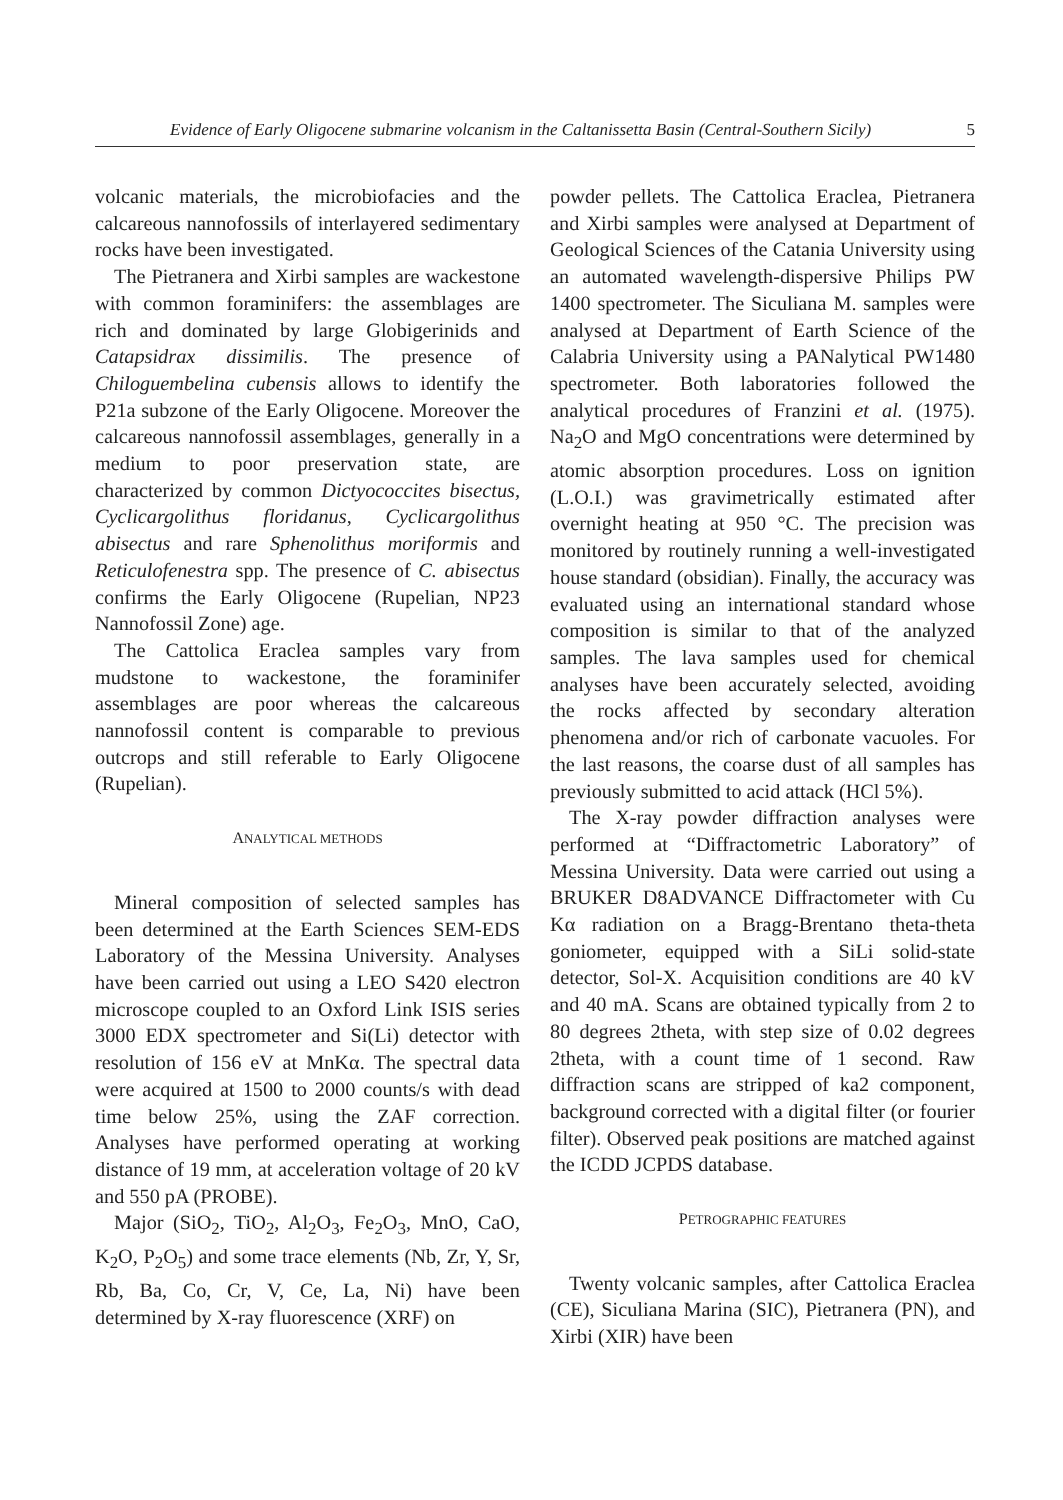Evidence of Early Oligocene submarine volcanism in the Caltanissetta Basin (Central-Southern Sicily) 5
volcanic materials, the microbiofacies and the calcareous nannofossils of interlayered sedimentary rocks have been investigated.
The Pietranera and Xirbi samples are wackestone with common foraminifers: the assemblages are rich and dominated by large Globigerinids and Catapsidrax dissimilis. The presence of Chiloguembelina cubensis allows to identify the P21a subzone of the Early Oligocene. Moreover the calcareous nannofossil assemblages, generally in a medium to poor preservation state, are characterized by common Dictyococcites bisectus, Cyclicargolithus floridanus, Cyclicargolithus abisectus and rare Sphenolithus moriformis and Reticulofenestra spp. The presence of C. abisectus confirms the Early Oligocene (Rupelian, NP23 Nannofossil Zone) age.
The Cattolica Eraclea samples vary from mudstone to wackestone, the foraminifer assemblages are poor whereas the calcareous nannofossil content is comparable to previous outcrops and still referable to Early Oligocene (Rupelian).
ANALYTICAL METHODS
Mineral composition of selected samples has been determined at the Earth Sciences SEM-EDS Laboratory of the Messina University. Analyses have been carried out using a LEO S420 electron microscope coupled to an Oxford Link ISIS series 3000 EDX spectrometer and Si(Li) detector with resolution of 156 eV at MnKα. The spectral data were acquired at 1500 to 2000 counts/s with dead time below 25%, using the ZAF correction. Analyses have performed operating at working distance of 19 mm, at acceleration voltage of 20 kV and 550 pA (PROBE).
Major (SiO<sub>2</sub>, TiO<sub>2</sub>, Al<sub>2</sub>O<sub>3</sub>, Fe<sub>2</sub>O<sub>3</sub>, MnO, CaO, K<sub>2</sub>O, P<sub>2</sub>O<sub>5</sub>) and some trace elements (Nb, Zr, Y, Sr, Rb, Ba, Co, Cr, V, Ce, La, Ni) have been determined by X-ray fluorescence (XRF) on
powder pellets. The Cattolica Eraclea, Pietranera and Xirbi samples were analysed at Department of Geological Sciences of the Catania University using an automated wavelength-dispersive Philips PW 1400 spectrometer. The Siculiana M. samples were analysed at Department of Earth Science of the Calabria University using a PANalytical PW1480 spectrometer. Both laboratories followed the analytical procedures of Franzini et al. (1975). Na<sub>2</sub>O and MgO concentrations were determined by atomic absorption procedures. Loss on ignition (L.O.I.) was gravimetrically estimated after overnight heating at 950 °C. The precision was monitored by routinely running a well-investigated house standard (obsidian). Finally, the accuracy was evaluated using an international standard whose composition is similar to that of the analyzed samples. The lava samples used for chemical analyses have been accurately selected, avoiding the rocks affected by secondary alteration phenomena and/or rich of carbonate vacuoles. For the last reasons, the coarse dust of all samples has previously submitted to acid attack (HCl 5%).
The X-ray powder diffraction analyses were performed at “Diffractometric Laboratory” of Messina University. Data were carried out using a BRUKER D8ADVANCE Diffractometer with Cu Kα radiation on a Bragg-Brentano theta-theta goniometer, equipped with a SiLi solid-state detector, Sol-X. Acquisition conditions are 40 kV and 40 mA. Scans are obtained typically from 2 to 80 degrees 2theta, with step size of 0.02 degrees 2theta, with a count time of 1 second. Raw diffraction scans are stripped of ka2 component, background corrected with a digital filter (or fourier filter). Observed peak positions are matched against the ICDD JCPDS database.
PETROGRAPHIC FEATURES
Twenty volcanic samples, after Cattolica Eraclea (CE), Siculiana Marina (SIC), Pietranera (PN), and Xirbi (XIR) have been